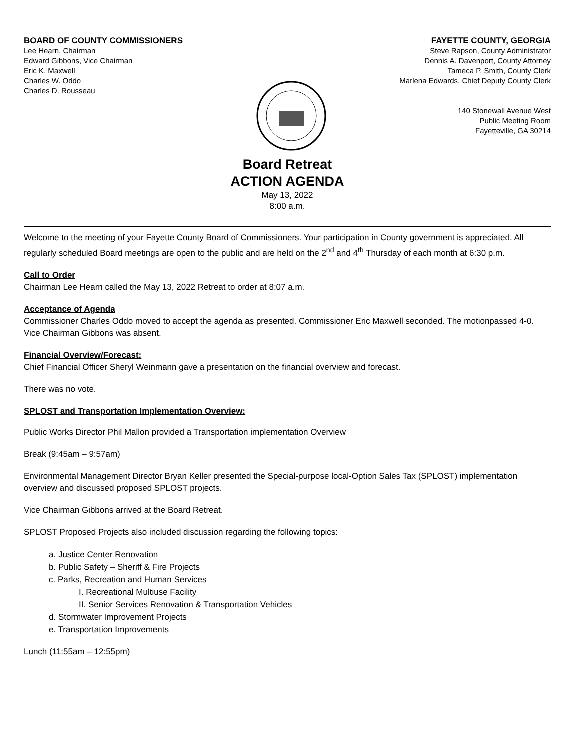BOARD OF COUNTY COMMISSIONERS
Lee Hearn, Chairman
Edward Gibbons, Vice Chairman
Eric K. Maxwell
Charles W. Oddo
Charles D. Rousseau
FAYETTE COUNTY, GEORGIA
Steve Rapson, County Administrator
Dennis A. Davenport, County Attorney
Tameca P. Smith, County Clerk
Marlena Edwards, Chief Deputy County Clerk
140 Stonewall Avenue West
Public Meeting Room
Fayetteville, GA 30214
Board Retreat
ACTION AGENDA
May 13, 2022
8:00 a.m.
Welcome to the meeting of your Fayette County Board of Commissioners. Your participation in County government is appreciated. All regularly scheduled Board meetings are open to the public and are held on the 2<sup>nd</sup> and 4<sup>th</sup> Thursday of each month at 6:30 p.m.
Call to Order
Chairman Lee Hearn called the May 13, 2022 Retreat to order at 8:07 a.m.
Acceptance of Agenda
Commissioner Charles Oddo moved to accept the agenda as presented. Commissioner Eric Maxwell seconded. The motionpassed 4-0. Vice Chairman Gibbons was absent.
Financial Overview/Forecast:
Chief Financial Officer Sheryl Weinmann gave a presentation on the financial overview and forecast.
There was no vote.
SPLOST and Transportation Implementation Overview:
Public Works Director Phil Mallon provided a Transportation implementation Overview
Break (9:45am – 9:57am)
Environmental Management Director Bryan Keller presented the Special-purpose local-Option Sales Tax (SPLOST) implementation overview and discussed proposed SPLOST projects.
Vice Chairman Gibbons arrived at the Board Retreat.
SPLOST Proposed Projects also included discussion regarding the following topics:
a. Justice Center Renovation
b. Public Safety – Sheriff & Fire Projects
c. Parks, Recreation and Human Services
I. Recreational Multiuse Facility
II. Senior Services Renovation & Transportation Vehicles
d. Stormwater Improvement Projects
e. Transportation Improvements
Lunch (11:55am – 12:55pm)